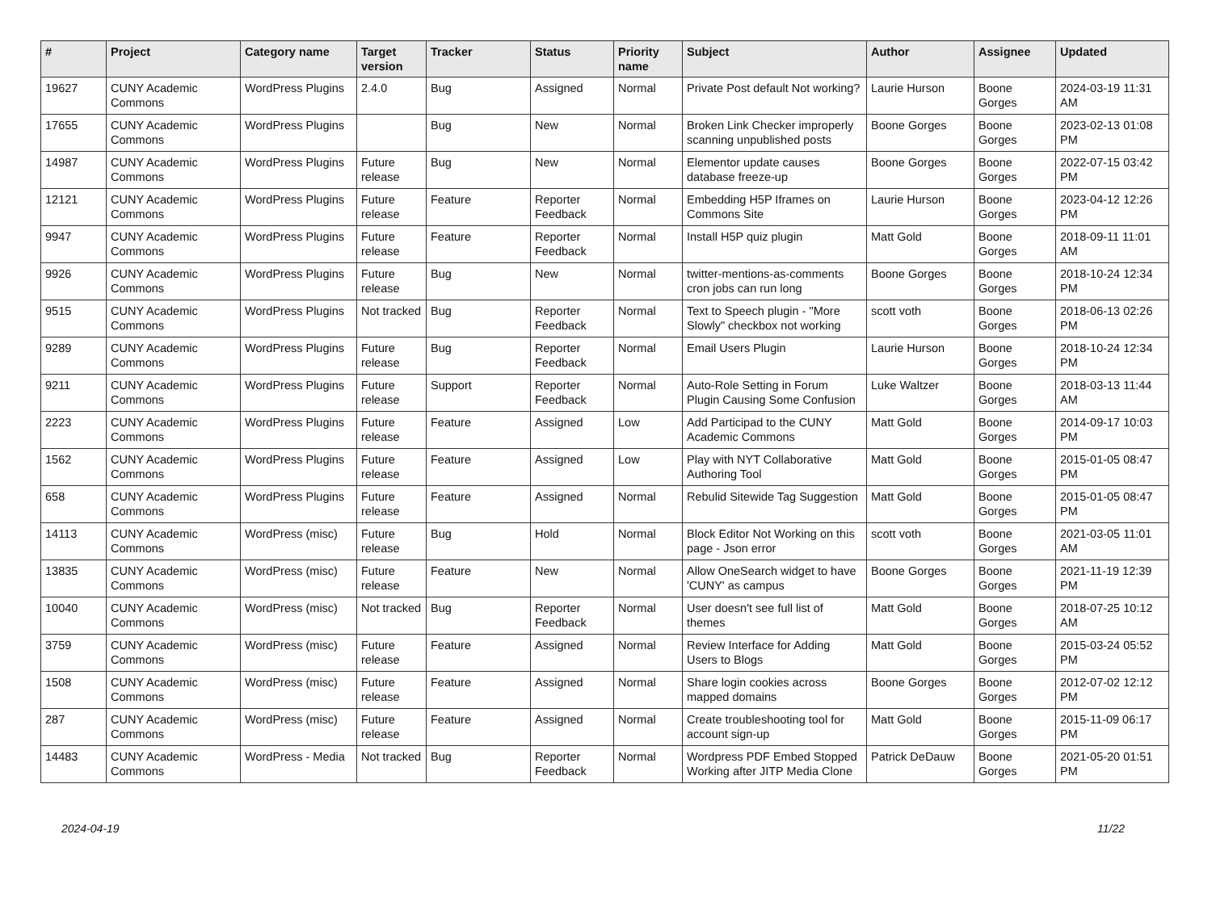| # | Project | Category name | Target version | Tracker | Status | Priority name | Subject | Author | Assignee | Updated |
| --- | --- | --- | --- | --- | --- | --- | --- | --- | --- | --- |
| 19627 | CUNY Academic Commons | WordPress Plugins | 2.4.0 | Bug | Assigned | Normal | Private Post default Not working? | Laurie Hurson | Boone Gorges | 2024-03-19 11:31 AM |
| 17655 | CUNY Academic Commons | WordPress Plugins | | Bug | New | Normal | Broken Link Checker improperly scanning unpublished posts | Boone Gorges | Boone Gorges | 2023-02-13 01:08 PM |
| 14987 | CUNY Academic Commons | WordPress Plugins | Future release | Bug | New | Normal | Elementor update causes database freeze-up | Boone Gorges | Boone Gorges | 2022-07-15 03:42 PM |
| 12121 | CUNY Academic Commons | WordPress Plugins | Future release | Feature | Reporter Feedback | Normal | Embedding H5P Iframes on Commons Site | Laurie Hurson | Boone Gorges | 2023-04-12 12:26 PM |
| 9947 | CUNY Academic Commons | WordPress Plugins | Future release | Feature | Reporter Feedback | Normal | Install H5P quiz plugin | Matt Gold | Boone Gorges | 2018-09-11 11:01 AM |
| 9926 | CUNY Academic Commons | WordPress Plugins | Future release | Bug | New | Normal | twitter-mentions-as-comments cron jobs can run long | Boone Gorges | Boone Gorges | 2018-10-24 12:34 PM |
| 9515 | CUNY Academic Commons | WordPress Plugins | Not tracked | Bug | Reporter Feedback | Normal | Text to Speech plugin - "More Slowly" checkbox not working | scott voth | Boone Gorges | 2018-06-13 02:26 PM |
| 9289 | CUNY Academic Commons | WordPress Plugins | Future release | Bug | Reporter Feedback | Normal | Email Users Plugin | Laurie Hurson | Boone Gorges | 2018-10-24 12:34 PM |
| 9211 | CUNY Academic Commons | WordPress Plugins | Future release | Support | Reporter Feedback | Normal | Auto-Role Setting in Forum Plugin Causing Some Confusion | Luke Waltzer | Boone Gorges | 2018-03-13 11:44 AM |
| 2223 | CUNY Academic Commons | WordPress Plugins | Future release | Feature | Assigned | Low | Add Participad to the CUNY Academic Commons | Matt Gold | Boone Gorges | 2014-09-17 10:03 PM |
| 1562 | CUNY Academic Commons | WordPress Plugins | Future release | Feature | Assigned | Low | Play with NYT Collaborative Authoring Tool | Matt Gold | Boone Gorges | 2015-01-05 08:47 PM |
| 658 | CUNY Academic Commons | WordPress Plugins | Future release | Feature | Assigned | Normal | Rebulid Sitewide Tag Suggestion | Matt Gold | Boone Gorges | 2015-01-05 08:47 PM |
| 14113 | CUNY Academic Commons | WordPress (misc) | Future release | Bug | Hold | Normal | Block Editor Not Working on this page - Json error | scott voth | Boone Gorges | 2021-03-05 11:01 AM |
| 13835 | CUNY Academic Commons | WordPress (misc) | Future release | Feature | New | Normal | Allow OneSearch widget to have 'CUNY' as campus | Boone Gorges | Boone Gorges | 2021-11-19 12:39 PM |
| 10040 | CUNY Academic Commons | WordPress (misc) | Not tracked | Bug | Reporter Feedback | Normal | User doesn't see full list of themes | Matt Gold | Boone Gorges | 2018-07-25 10:12 AM |
| 3759 | CUNY Academic Commons | WordPress (misc) | Future release | Feature | Assigned | Normal | Review Interface for Adding Users to Blogs | Matt Gold | Boone Gorges | 2015-03-24 05:52 PM |
| 1508 | CUNY Academic Commons | WordPress (misc) | Future release | Feature | Assigned | Normal | Share login cookies across mapped domains | Boone Gorges | Boone Gorges | 2012-07-02 12:12 PM |
| 287 | CUNY Academic Commons | WordPress (misc) | Future release | Feature | Assigned | Normal | Create troubleshooting tool for account sign-up | Matt Gold | Boone Gorges | 2015-11-09 06:17 PM |
| 14483 | CUNY Academic Commons | WordPress - Media | Not tracked | Bug | Reporter Feedback | Normal | Wordpress PDF Embed Stopped Working after JITP Media Clone | Patrick DeDauw | Boone Gorges | 2021-05-20 01:51 PM |
2024-04-19 11/22